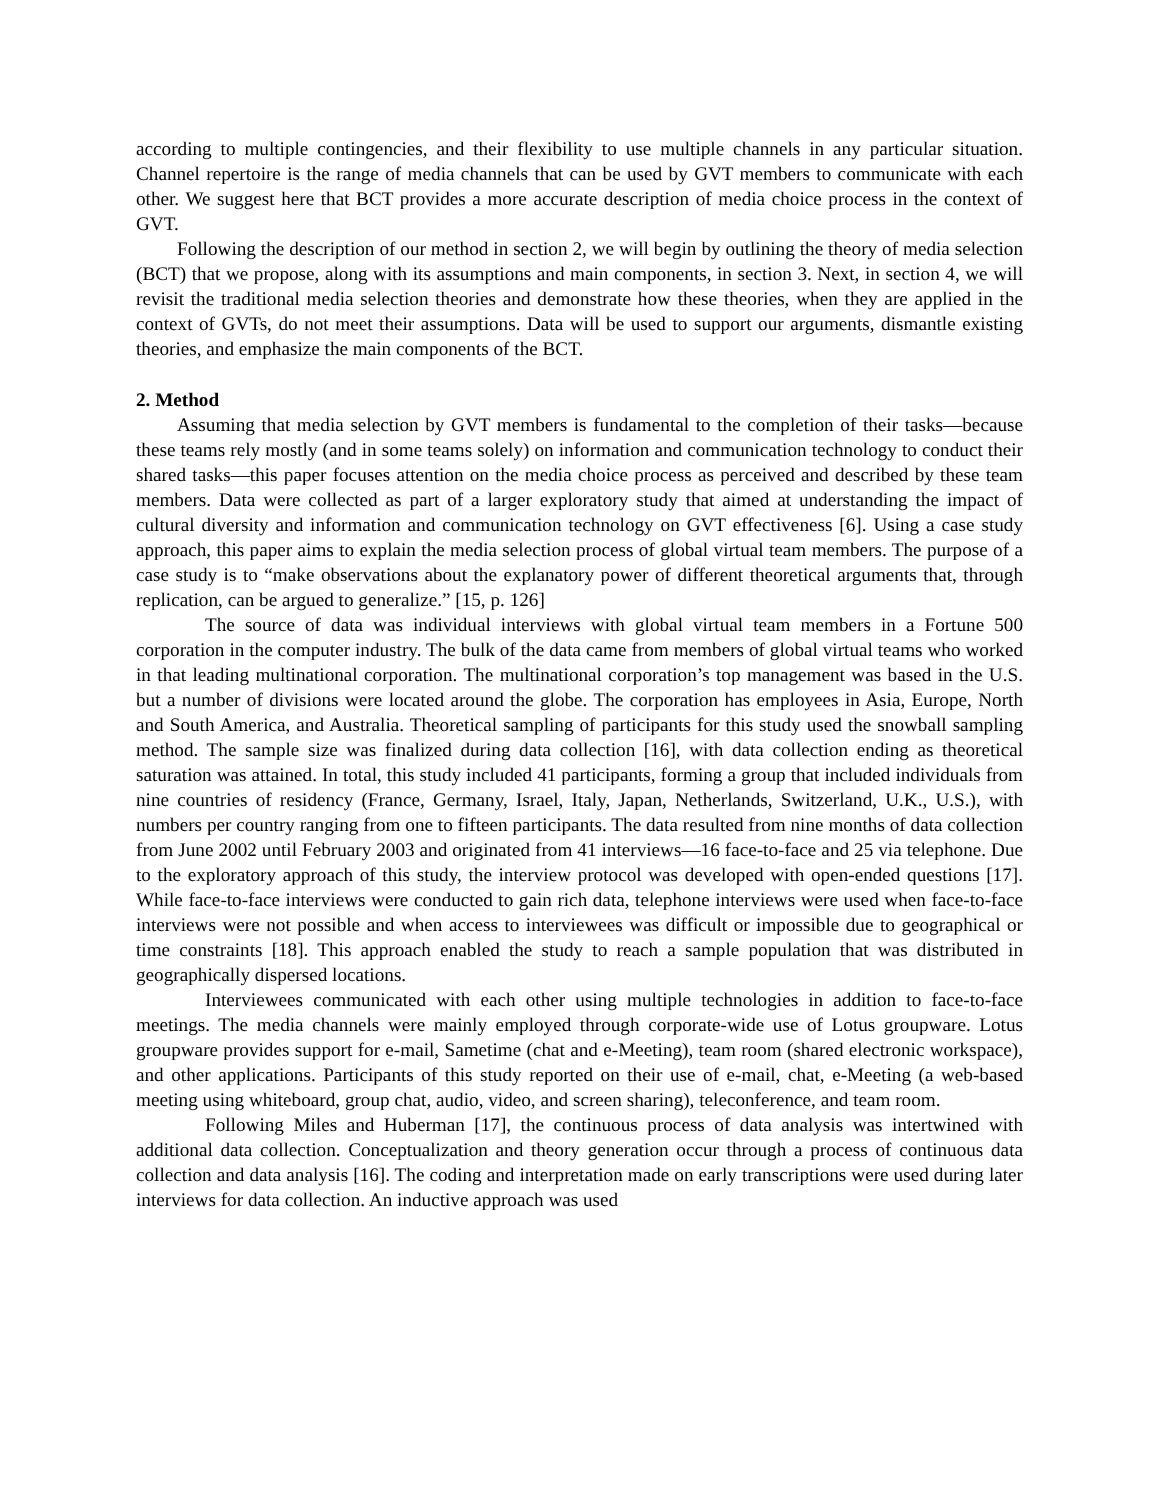according to multiple contingencies, and their flexibility to use multiple channels in any particular situation. Channel repertoire is the range of media channels that can be used by GVT members to communicate with each other. We suggest here that BCT provides a more accurate description of media choice process in the context of GVT.
Following the description of our method in section 2, we will begin by outlining the theory of media selection (BCT) that we propose, along with its assumptions and main components, in section 3. Next, in section 4, we will revisit the traditional media selection theories and demonstrate how these theories, when they are applied in the context of GVTs, do not meet their assumptions. Data will be used to support our arguments, dismantle existing theories, and emphasize the main components of the BCT.
2. Method
Assuming that media selection by GVT members is fundamental to the completion of their tasks—because these teams rely mostly (and in some teams solely) on information and communication technology to conduct their shared tasks—this paper focuses attention on the media choice process as perceived and described by these team members. Data were collected as part of a larger exploratory study that aimed at understanding the impact of cultural diversity and information and communication technology on GVT effectiveness [6]. Using a case study approach, this paper aims to explain the media selection process of global virtual team members. The purpose of a case study is to “make observations about the explanatory power of different theoretical arguments that, through replication, can be argued to generalize.” [15, p. 126]
The source of data was individual interviews with global virtual team members in a Fortune 500 corporation in the computer industry. The bulk of the data came from members of global virtual teams who worked in that leading multinational corporation. The multinational corporation’s top management was based in the U.S. but a number of divisions were located around the globe. The corporation has employees in Asia, Europe, North and South America, and Australia. Theoretical sampling of participants for this study used the snowball sampling method. The sample size was finalized during data collection [16], with data collection ending as theoretical saturation was attained. In total, this study included 41 participants, forming a group that included individuals from nine countries of residency (France, Germany, Israel, Italy, Japan, Netherlands, Switzerland, U.K., U.S.), with numbers per country ranging from one to fifteen participants. The data resulted from nine months of data collection from June 2002 until February 2003 and originated from 41 interviews—16 face-to-face and 25 via telephone. Due to the exploratory approach of this study, the interview protocol was developed with open-ended questions [17]. While face-to-face interviews were conducted to gain rich data, telephone interviews were used when face-to-face interviews were not possible and when access to interviewees was difficult or impossible due to geographical or time constraints [18]. This approach enabled the study to reach a sample population that was distributed in geographically dispersed locations.
Interviewees communicated with each other using multiple technologies in addition to face-to-face meetings. The media channels were mainly employed through corporate-wide use of Lotus groupware. Lotus groupware provides support for e-mail, Sametime (chat and e-Meeting), team room (shared electronic workspace), and other applications. Participants of this study reported on their use of e-mail, chat, e-Meeting (a web-based meeting using whiteboard, group chat, audio, video, and screen sharing), teleconference, and team room.
Following Miles and Huberman [17], the continuous process of data analysis was intertwined with additional data collection. Conceptualization and theory generation occur through a process of continuous data collection and data analysis [16]. The coding and interpretation made on early transcriptions were used during later interviews for data collection. An inductive approach was used